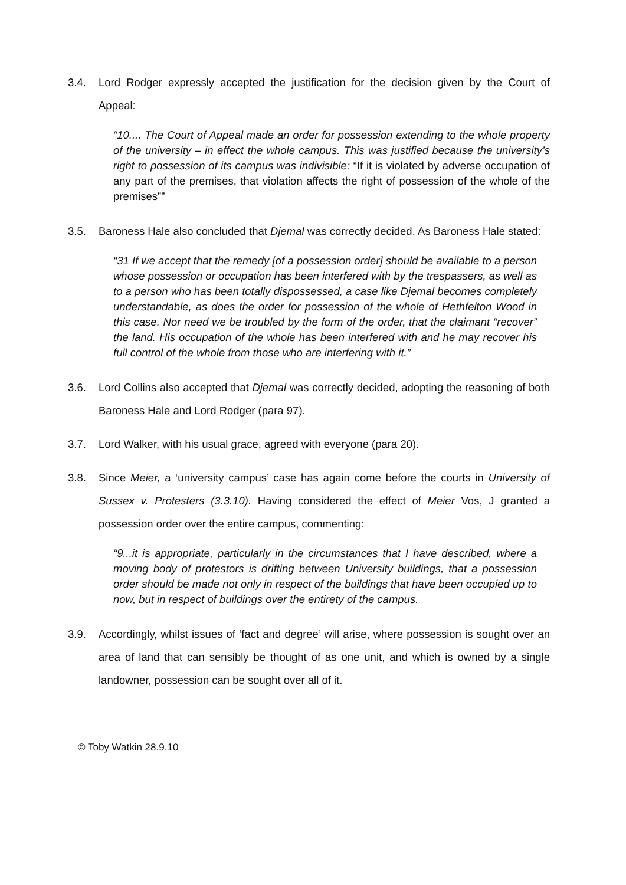3.4. Lord Rodger expressly accepted the justification for the decision given by the Court of Appeal:
“10.... The Court of Appeal made an order for possession extending to the whole property of the university – in effect the whole campus. This was justified because the university’s right to possession of its campus was indivisible: “If it is violated by adverse occupation of any part of the premises, that violation affects the right of possession of the whole of the premises””
3.5. Baroness Hale also concluded that Djemal was correctly decided. As Baroness Hale stated:
“31 If we accept that the remedy [of a possession order] should be available to a person whose possession or occupation has been interfered with by the trespassers, as well as to a person who has been totally dispossessed, a case like Djemal becomes completely understandable, as does the order for possession of the whole of Hethfelton Wood in this case. Nor need we be troubled by the form of the order, that the claimant “recover” the land. His occupation of the whole has been interfered with and he may recover his full control of the whole from those who are interfering with it.”
3.6. Lord Collins also accepted that Djemal was correctly decided, adopting the reasoning of both Baroness Hale and Lord Rodger (para 97).
3.7. Lord Walker, with his usual grace, agreed with everyone (para 20).
3.8. Since Meier, a ‘university campus’ case has again come before the courts in University of Sussex v. Protesters (3.3.10). Having considered the effect of Meier Vos, J granted a possession order over the entire campus, commenting:
“9...it is appropriate, particularly in the circumstances that I have described, where a moving body of protestors is drifting between University buildings, that a possession order should be made not only in respect of the buildings that have been occupied up to now, but in respect of buildings over the entirety of the campus.
3.9. Accordingly, whilst issues of ‘fact and degree’ will arise, where possession is sought over an area of land that can sensibly be thought of as one unit, and which is owned by a single landowner, possession can be sought over all of it.
© Toby Watkin 28.9.10